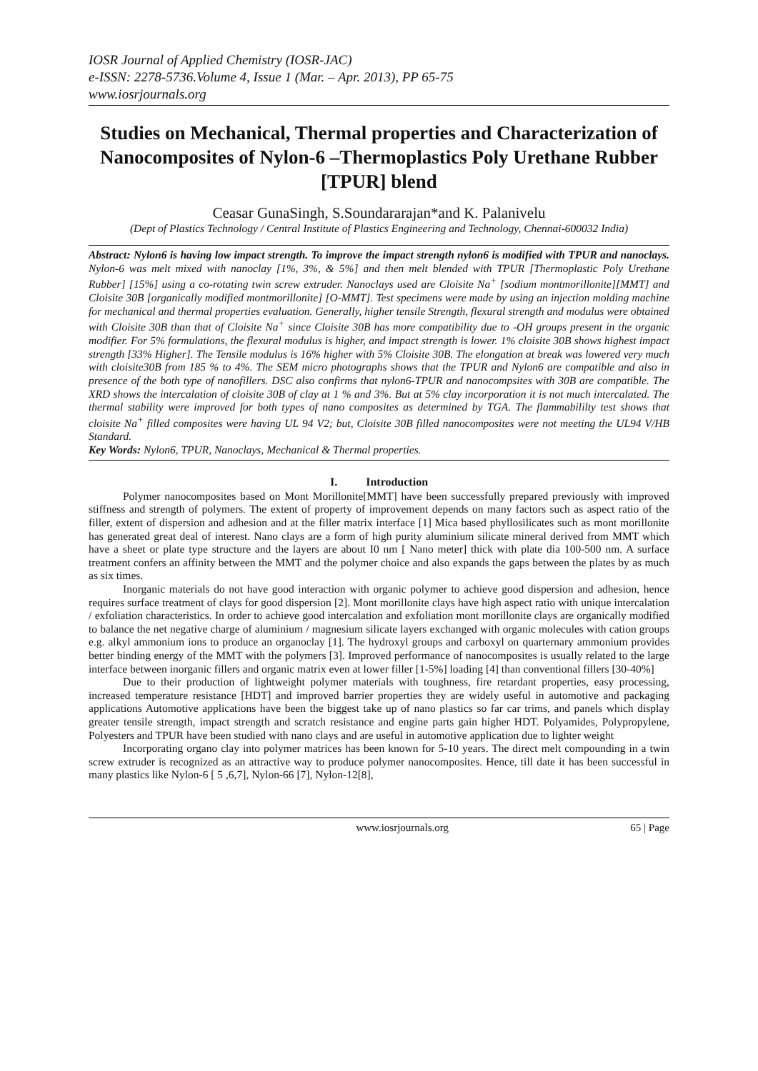IOSR Journal of Applied Chemistry (IOSR-JAC)
e-ISSN: 2278-5736.Volume 4, Issue 1 (Mar. – Apr. 2013), PP 65-75
www.iosrjournals.org
Studies on Mechanical, Thermal properties and Characterization of Nanocomposites of Nylon-6 –Thermoplastics Poly Urethane Rubber [TPUR] blend
Ceasar GunaSingh, S.Soundararajan*and K. Palanivelu
(Dept of Plastics Technology / Central Institute of Plastics Engineering and Technology, Chennai-600032 India)
Abstract: Nylon6 is having low impact strength. To improve the impact strength nylon6 is modified with TPUR and nanoclays. Nylon-6 was melt mixed with nanoclay [1%, 3%, & 5%] and then melt blended with TPUR [Thermoplastic Poly Urethane Rubber] [15%] using a co-rotating twin screw extruder. Nanoclays used are Cloisite Na<sup>+</sup> [sodium montmorillonite][MMT] and Cloisite 30B [organically modified montmorillonite] [O-MMT]. Test specimens were made by using an injection molding machine for mechanical and thermal properties evaluation. Generally, higher tensile Strength, flexural strength and modulus were obtained with Cloisite 30B than that of Cloisite Na<sup>+</sup> since Cloisite 30B has more compatibility due to -OH groups present in the organic modifier. For 5% formulations, the flexural modulus is higher, and impact strength is lower. 1% cloisite 30B shows highest impact strength [33% Higher]. The Tensile modulus is 16% higher with 5% Cloisite 30B. The elongation at break was lowered very much with cloisite30B from 185 % to 4%. The SEM micro photographs shows that the TPUR and Nylon6 are compatible and also in presence of the both type of nanofillers. DSC also confirms that nylon6-TPUR and nanocompsites with 30B are compatible. The XRD shows the intercalation of cloisite 30B of clay at 1 % and 3%. But at 5% clay incorporation it is not much intercalated. The thermal stability were improved for both types of nano composites as determined by TGA. The flammabililty test shows that cloisite Na<sup>+</sup> filled composites were having UL 94 V2; but, Cloisite 30B filled nanocomposites were not meeting the UL94 V/HB Standard.
Key Words: Nylon6, TPUR, Nanoclays, Mechanical & Thermal properties.
I. Introduction
Polymer nanocomposites based on Mont Morillonite[MMT] have been successfully prepared previously with improved stiffness and strength of polymers. The extent of property of improvement depends on many factors such as aspect ratio of the filler, extent of dispersion and adhesion and at the filler matrix interface [1] Mica based phyllosilicates such as mont morillonite has generated great deal of interest. Nano clays are a form of high purity aluminium silicate mineral derived from MMT which have a sheet or plate type structure and the layers are about I0 nm [ Nano meter] thick with plate dia 100-500 nm. A surface treatment confers an affinity between the MMT and the polymer choice and also expands the gaps between the plates by as much as six times.
Inorganic materials do not have good interaction with organic polymer to achieve good dispersion and adhesion, hence requires surface treatment of clays for good dispersion [2]. Mont morillonite clays have high aspect ratio with unique intercalation / exfoliation characteristics. In order to achieve good intercalation and exfoliation mont morillonite clays are organically modified to balance the net negative charge of aluminium / magnesium silicate layers exchanged with organic molecules with cation groups e.g. alkyl ammonium ions to produce an organoclay [1]. The hydroxyl groups and carboxyl on quarternary ammonium provides better binding energy of the MMT with the polymers [3]. Improved performance of nanocomposites is usually related to the large interface between inorganic fillers and organic matrix even at lower filler [1-5%] loading [4] than conventional fillers [30-40%]
Due to their production of lightweight polymer materials with toughness, fire retardant properties, easy processing, increased temperature resistance [HDT] and improved barrier properties they are widely useful in automotive and packaging applications Automotive applications have been the biggest take up of nano plastics so far car trims, and panels which display greater tensile strength, impact strength and scratch resistance and engine parts gain higher HDT. Polyamides, Polypropylene, Polyesters and TPUR have been studied with nano clays and are useful in automotive application due to lighter weight
Incorporating organo clay into polymer matrices has been known for 5-10 years. The direct melt compounding in a twin screw extruder is recognized as an attractive way to produce polymer nanocomposites. Hence, till date it has been successful in many plastics like Nylon-6 [ 5 ,6,7], Nylon-66 [7], Nylon-12[8],
www.iosrjournals.org 65 | Page